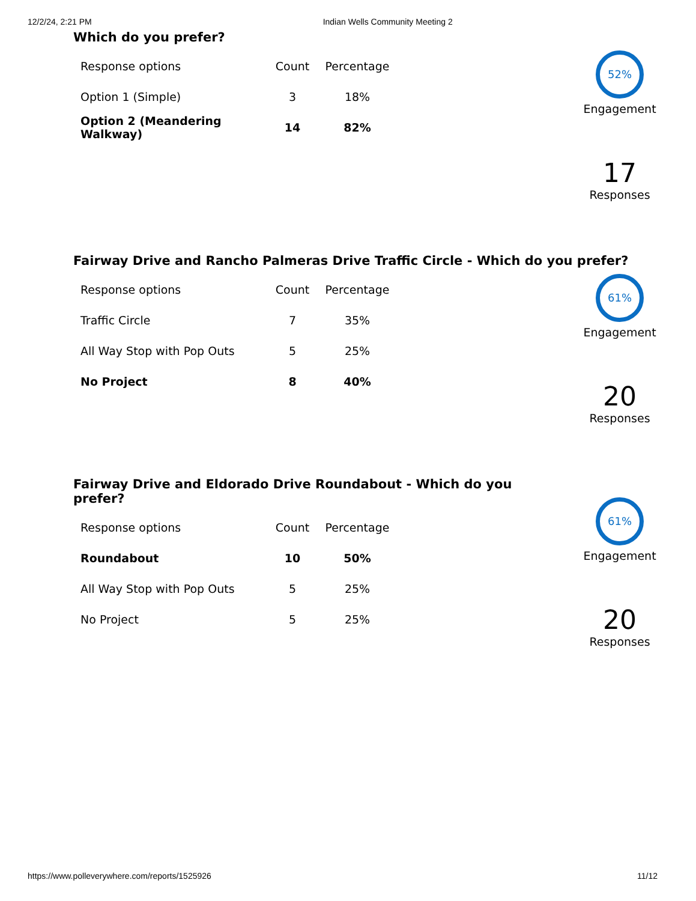12/2/24, 2:21 PM Indian Wells Community Meeting 2
Which do you prefer?
| Response options | Count | Percentage |
| --- | --- | --- |
| Option 1 (Simple) | 3 | 18% |
| Option 2 (Meandering Walkway) | 14 | 82% |
52%
Engagement
17
Responses
Fairway Drive and Rancho Palmeras Drive Traffic Circle - Which do you prefer?
| Response options | Count | Percentage |
| --- | --- | --- |
| Traffic Circle | 7 | 35% |
| All Way Stop with Pop Outs | 5 | 25% |
| No Project | 8 | 40% |
61%
Engagement
20
Responses
Fairway Drive and Eldorado Drive Roundabout - Which do you prefer?
| Response options | Count | Percentage |
| --- | --- | --- |
| Roundabout | 10 | 50% |
| All Way Stop with Pop Outs | 5 | 25% |
| No Project | 5 | 25% |
61%
Engagement
20
Responses
https://www.polleverywhere.com/reports/1525926 11/12